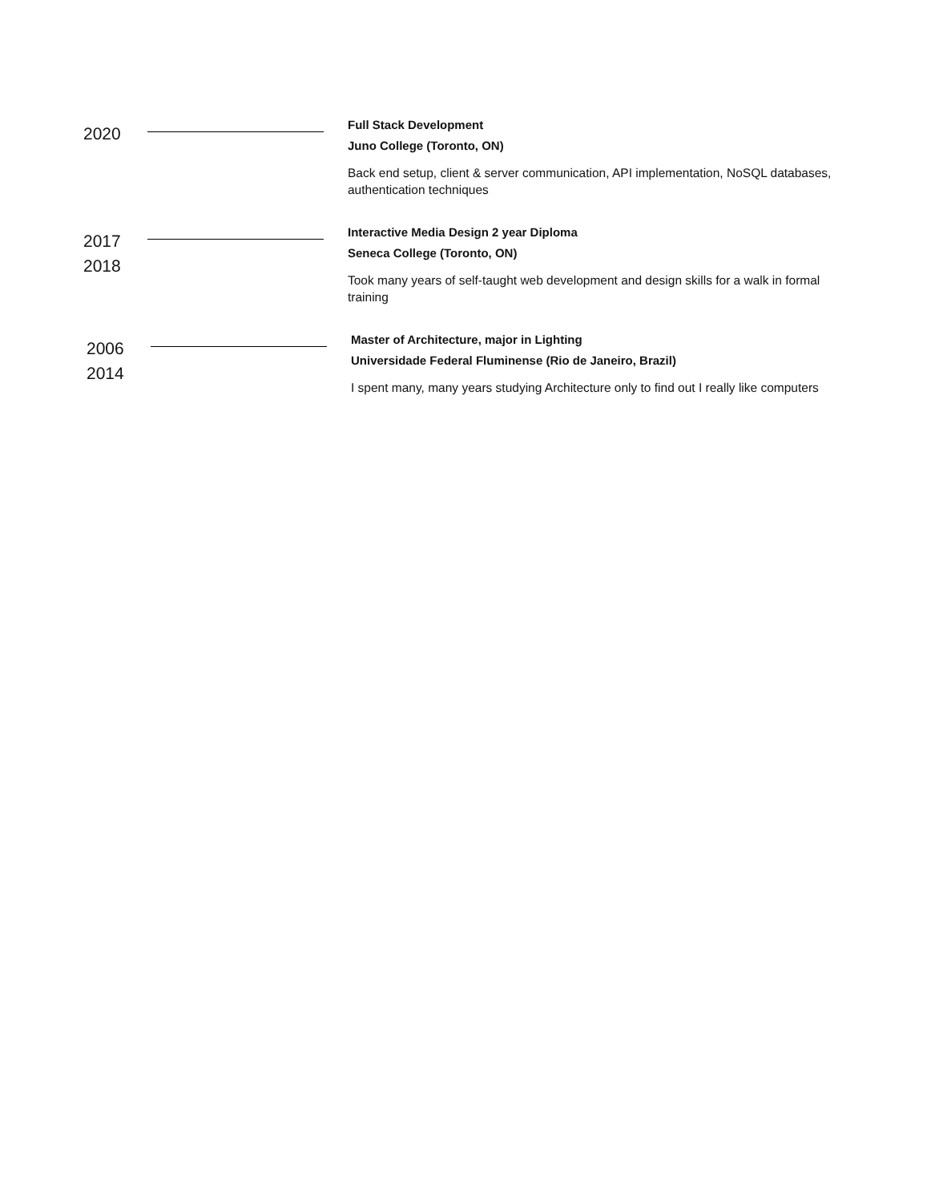2020
Full Stack Development
Juno College (Toronto, ON)
Back end setup, client & server communication, API implementation, NoSQL databases, authentication techniques
2017
2018
Interactive Media Design 2 year Diploma
Seneca College (Toronto, ON)
Took many years of self-taught web development and design skills for a walk in formal training
2006
2014
Master of Architecture, major in Lighting
Universidade Federal Fluminense (Rio de Janeiro, Brazil)
I spent many, many years studying Architecture only to find out I really like computers